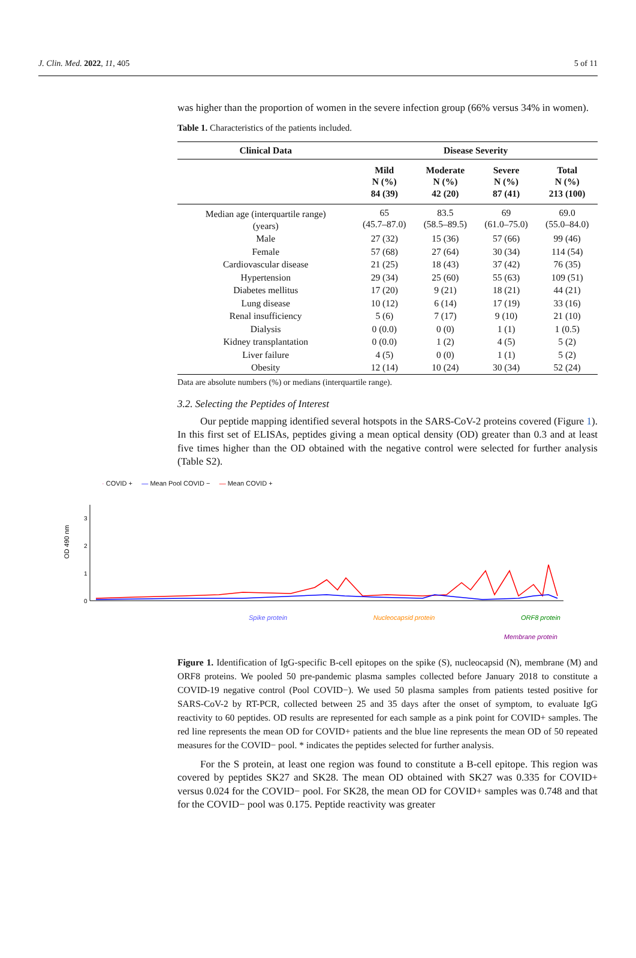J. Clin. Med. 2022, 11, 405 5 of 11
was higher than the proportion of women in the severe infection group (66% versus 34% in women).
Table 1. Characteristics of the patients included.
| Clinical Data | Disease Severity | | | |
| --- | --- | --- | --- | --- |
| | Mild N (%) 84 (39) | Moderate N (%) 42 (20) | Severe N (%) 87 (41) | Total N (%) 213 (100) |
| Median age (interquartile range) (years) | 65 (45.7–87.0) | 83.5 (58.5–89.5) | 69 (61.0–75.0) | 69.0 (55.0–84.0) |
| Male | 27 (32) | 15 (36) | 57 (66) | 99 (46) |
| Female | 57 (68) | 27 (64) | 30 (34) | 114 (54) |
| Cardiovascular disease | 21 (25) | 18 (43) | 37 (42) | 76 (35) |
| Hypertension | 29 (34) | 25 (60) | 55 (63) | 109 (51) |
| Diabetes mellitus | 17 (20) | 9 (21) | 18 (21) | 44 (21) |
| Lung disease | 10 (12) | 6 (14) | 17 (19) | 33 (16) |
| Renal insufficiency | 5 (6) | 7 (17) | 9 (10) | 21 (10) |
| Dialysis | 0 (0.0) | 0 (0) | 1 (1) | 1 (0.5) |
| Kidney transplantation | 0 (0.0) | 1 (2) | 4 (5) | 5 (2) |
| Liver failure | 4 (5) | 0 (0) | 1 (1) | 5 (2) |
| Obesity | 12 (14) | 10 (24) | 30 (34) | 52 (24) |
Data are absolute numbers (%) or medians (interquartile range).
3.2. Selecting the Peptides of Interest
Our peptide mapping identified several hotspots in the SARS-CoV-2 proteins covered (Figure 1). In this first set of ELISAs, peptides giving a mean optical density (OD) greater than 0.3 and at least five times higher than the OD obtained with the negative control were selected for further analysis (Table S2).
· COVID + — Mean Pool COVID − — Mean COVID +
OD 490 nm
3
2
1
0
Spike protein Nucleocapsid protein ORF8 protein
Membrane protein
Figure 1. Identification of IgG-specific B-cell epitopes on the spike (S), nucleocapsid (N), membrane (M) and ORF8 proteins. We pooled 50 pre-pandemic plasma samples collected before January 2018 to constitute a COVID-19 negative control (Pool COVID−). We used 50 plasma samples from patients tested positive for SARS-CoV-2 by RT-PCR, collected between 25 and 35 days after the onset of symptom, to evaluate IgG reactivity to 60 peptides. OD results are represented for each sample as a pink point for COVID+ samples. The red line represents the mean OD for COVID+ patients and the blue line represents the mean OD of 50 repeated measures for the COVID− pool. * indicates the peptides selected for further analysis.
For the S protein, at least one region was found to constitute a B-cell epitope. This region was covered by peptides SK27 and SK28. The mean OD obtained with SK27 was 0.335 for COVID+ versus 0.024 for the COVID− pool. For SK28, the mean OD for COVID+ samples was 0.748 and that for the COVID− pool was 0.175. Peptide reactivity was greater